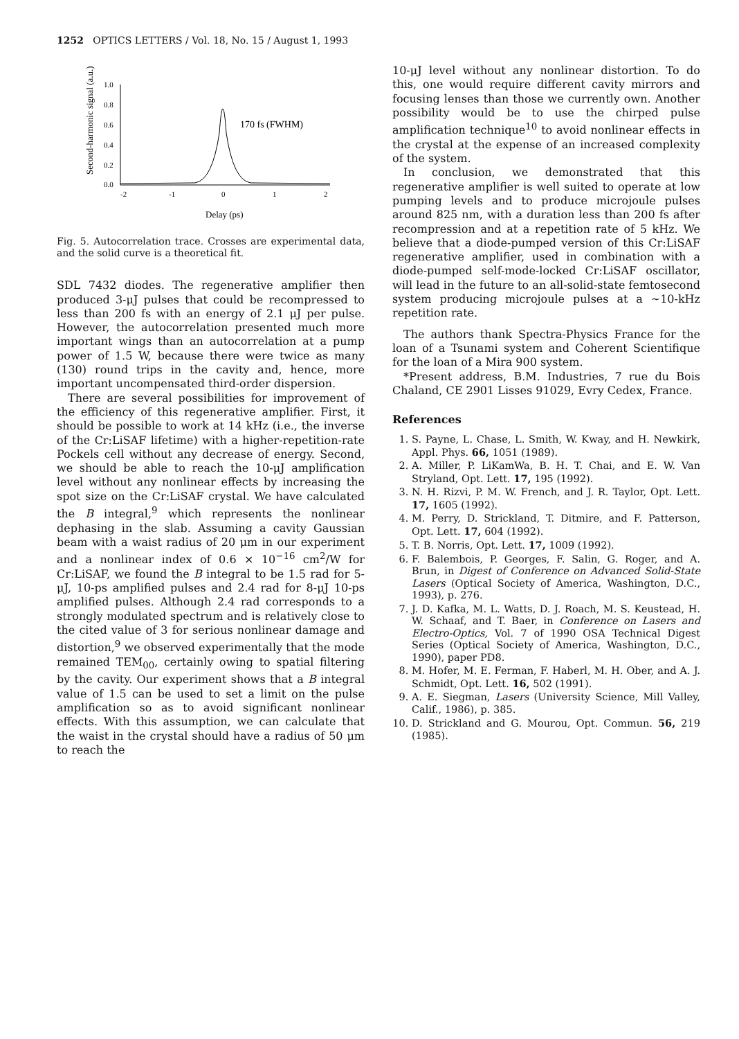1252 OPTICS LETTERS / Vol. 18, No. 15 / August 1, 1993
Second-harmonic signal (a.u.)
1.0
0.8
0.6
0.4
0.2
0.0
-2
-1
0
1
2
170 fs (FWHM)
Delay (ps)
Fig. 5. Autocorrelation trace. Crosses are experimental data, and the solid curve is a theoretical fit.
SDL 7432 diodes. The regenerative amplifier then produced 3-μJ pulses that could be recompressed to less than 200 fs with an energy of 2.1 μJ per pulse. However, the autocorrelation presented much more important wings than an autocorrelation at a pump power of 1.5 W, because there were twice as many (130) round trips in the cavity and, hence, more important uncompensated third-order dispersion.
There are several possibilities for improvement of the efficiency of this regenerative amplifier. First, it should be possible to work at 14 kHz (i.e., the inverse of the Cr:LiSAF lifetime) with a higher-repetition-rate Pockels cell without any decrease of energy. Second, we should be able to reach the 10-μJ amplification level without any nonlinear effects by increasing the spot size on the Cr:LiSAF crystal. We have calculated the B integral,<sup>9</sup> which represents the nonlinear dephasing in the slab. Assuming a cavity Gaussian beam with a waist radius of 20 μm in our experiment and a nonlinear index of 0.6 × 10<sup>−16</sup> cm<sup>2</sup>/W for Cr:LiSAF, we found the B integral to be 1.5 rad for 5-μJ, 10-ps amplified pulses and 2.4 rad for 8-μJ 10-ps amplified pulses. Although 2.4 rad corresponds to a strongly modulated spectrum and is relatively close to the cited value of 3 for serious nonlinear damage and distortion,<sup>9</sup> we observed experimentally that the mode remained TEM<sub>00</sub>, certainly owing to spatial filtering by the cavity. Our experiment shows that a B integral value of 1.5 can be used to set a limit on the pulse amplification so as to avoid significant nonlinear effects. With this assumption, we can calculate that the waist in the crystal should have a radius of 50 μm to reach the
10-μJ level without any nonlinear distortion. To do this, one would require different cavity mirrors and focusing lenses than those we currently own. Another possibility would be to use the chirped pulse amplification technique<sup>10</sup> to avoid nonlinear effects in the crystal at the expense of an increased complexity of the system.
In conclusion, we demonstrated that this regenerative amplifier is well suited to operate at low pumping levels and to produce microjoule pulses around 825 nm, with a duration less than 200 fs after recompression and at a repetition rate of 5 kHz. We believe that a diode-pumped version of this Cr:LiSAF regenerative amplifier, used in combination with a diode-pumped self-mode-locked Cr:LiSAF oscillator, will lead in the future to an all-solid-state femtosecond system producing microjoule pulses at a ∼10-kHz repetition rate.
The authors thank Spectra-Physics France for the loan of a Tsunami system and Coherent Scientifique for the loan of a Mira 900 system.
*Present address, B.M. Industries, 7 rue du Bois Chaland, CE 2901 Lisses 91029, Evry Cedex, France.
References
1. S. Payne, L. Chase, L. Smith, W. Kway, and H. Newkirk, Appl. Phys. 66, 1051 (1989).
2. A. Miller, P. LiKamWa, B. H. T. Chai, and E. W. Van Stryland, Opt. Lett. 17, 195 (1992).
3. N. H. Rizvi, P. M. W. French, and J. R. Taylor, Opt. Lett. 17, 1605 (1992).
4. M. Perry, D. Strickland, T. Ditmire, and F. Patterson, Opt. Lett. 17, 604 (1992).
5. T. B. Norris, Opt. Lett. 17, 1009 (1992).
6. F. Balembois, P. Georges, F. Salin, G. Roger, and A. Brun, in Digest of Conference on Advanced Solid-State Lasers (Optical Society of America, Washington, D.C., 1993), p. 276.
7. J. D. Kafka, M. L. Watts, D. J. Roach, M. S. Keustead, H. W. Schaaf, and T. Baer, in Conference on Lasers and Electro-Optics, Vol. 7 of 1990 OSA Technical Digest Series (Optical Society of America, Washington, D.C., 1990), paper PD8.
8. M. Hofer, M. E. Ferman, F. Haberl, M. H. Ober, and A. J. Schmidt, Opt. Lett. 16, 502 (1991).
9. A. E. Siegman, Lasers (University Science, Mill Valley, Calif., 1986), p. 385.
10. D. Strickland and G. Mourou, Opt. Commun. 56, 219 (1985).